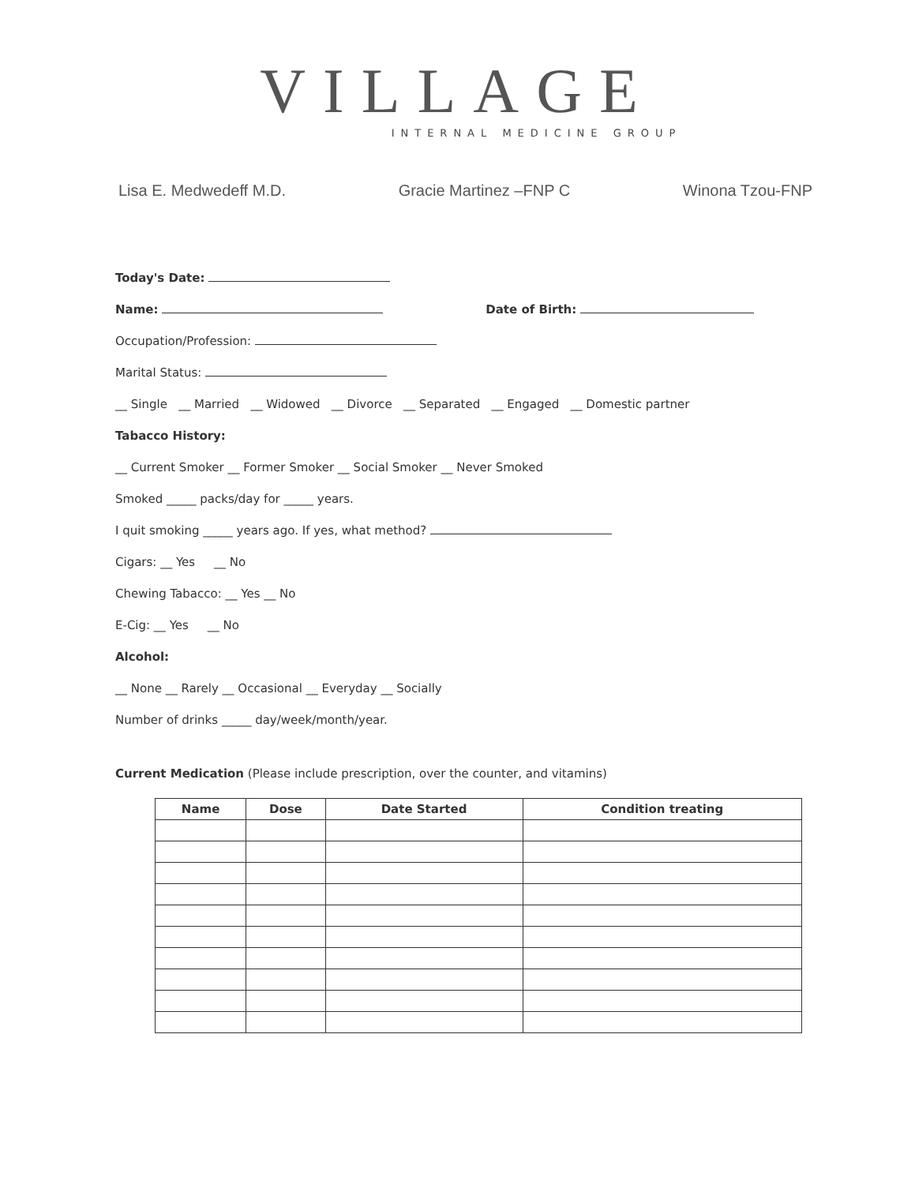VILLAGE
INTERNAL MEDICINE GROUP
Lisa E. Medwedeff M.D. Gracie Martinez –FNP C Winona Tzou-FNP
Today's Date:
Name: Date of Birth:
Occupation/Profession:
Marital Status:
__ Single __ Married __ Widowed __ Divorce __ Separated __ Engaged __ Domestic partner
Tabacco History:
__ Current Smoker __ Former Smoker __ Social Smoker __ Never Smoked
Smoked _____ packs/day for _____ years.
I quit smoking _____ years ago. If yes, what method?
Cigars: __ Yes __ No
Chewing Tabacco: __ Yes __ No
E-Cig: __ Yes __ No
Alcohol:
__ None __ Rarely __ Occasional __ Everyday __ Socially
Number of drinks _____ day/week/month/year.
Current Medication (Please include prescription, over the counter, and vitamins)
| Name | Dose | Date Started | Condition treating |
| --- | --- | --- | --- |